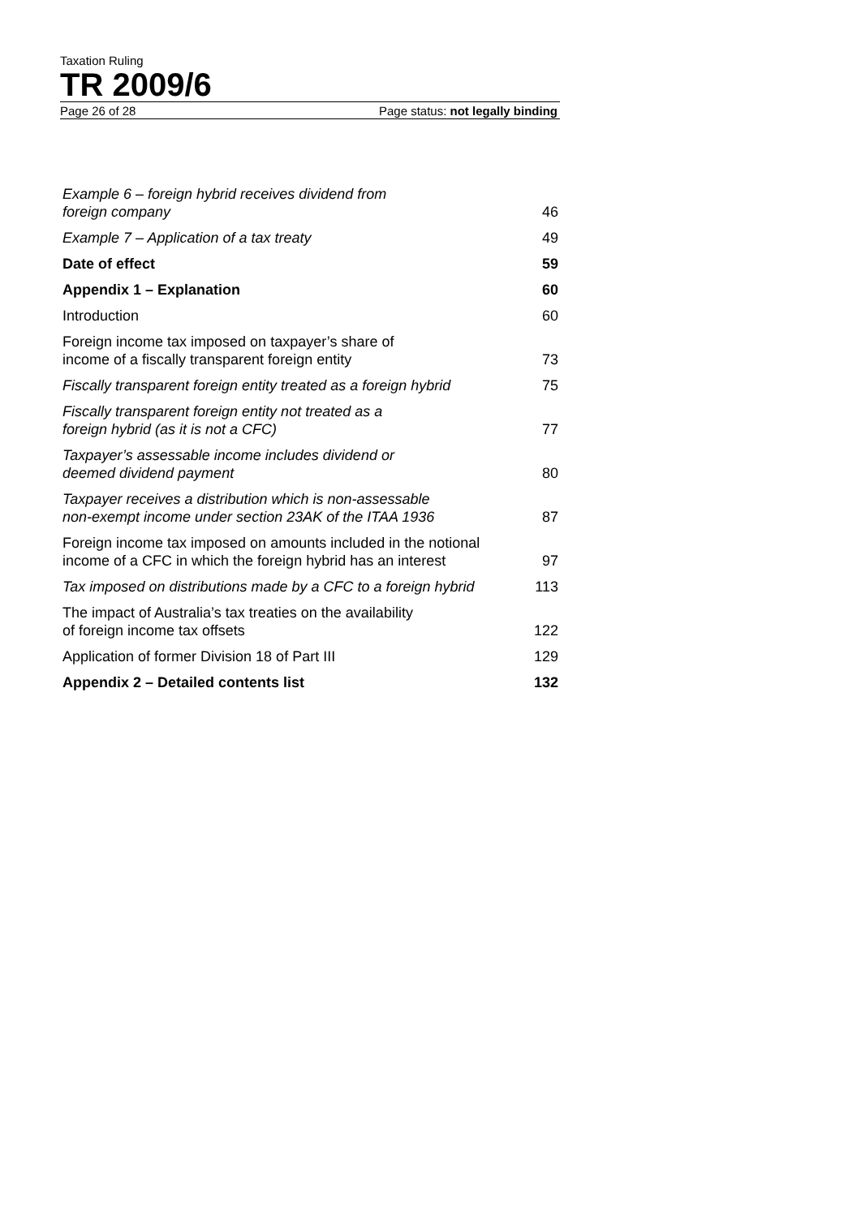Taxation Ruling
TR 2009/6
Page 26 of 28 Page status: not legally binding
| Example 6 – foreign hybrid receives dividend from foreign company | 46 |
| Example 7 – Application of a tax treaty | 49 |
| Date of effect | 59 |
| Appendix 1 – Explanation | 60 |
| Introduction | 60 |
| Foreign income tax imposed on taxpayer’s share of income of a fiscally transparent foreign entity | 73 |
| Fiscally transparent foreign entity treated as a foreign hybrid | 75 |
| Fiscally transparent foreign entity not treated as a foreign hybrid (as it is not a CFC) | 77 |
| Taxpayer’s assessable income includes dividend or deemed dividend payment | 80 |
| Taxpayer receives a distribution which is non-assessable non-exempt income under section 23AK of the ITAA 1936 | 87 |
| Foreign income tax imposed on amounts included in the notional income of a CFC in which the foreign hybrid has an interest | 97 |
| Tax imposed on distributions made by a CFC to a foreign hybrid | 113 |
| The impact of Australia’s tax treaties on the availability of foreign income tax offsets | 122 |
| Application of former Division 18 of Part III | 129 |
| Appendix 2 – Detailed contents list | 132 |